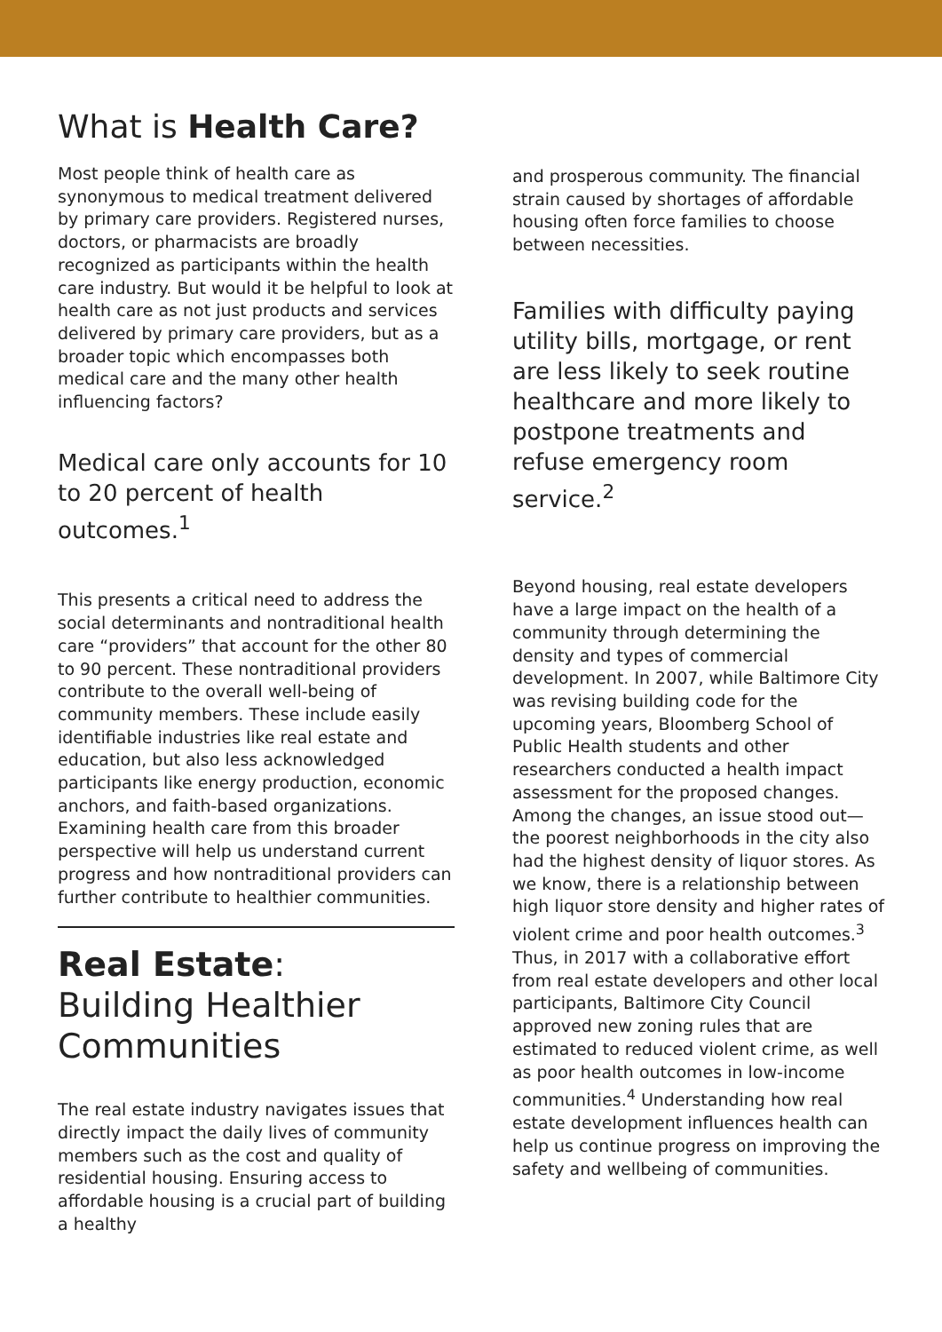What is Health Care?
Most people think of health care as synonymous to medical treatment delivered by primary care providers. Registered nurses, doctors, or pharmacists are broadly recognized as participants within the health care industry. But would it be helpful to look at health care as not just products and services delivered by primary care providers, but as a broader topic which encompasses both medical care and the many other health influencing factors?
Medical care only accounts for 10 to 20 percent of health outcomes.<sup>1</sup>
This presents a critical need to address the social determinants and nontraditional health care “providers” that account for the other 80 to 90 percent. These nontraditional providers contribute to the overall well-being of community members. These include easily identifiable industries like real estate and education, but also less acknowledged participants like energy production, economic anchors, and faith-based organizations. Examining health care from this broader perspective will help us understand current progress and how nontraditional providers can further contribute to healthier communities.
Real Estate:
Building Healthier Communities
The real estate industry navigates issues that directly impact the daily lives of community members such as the cost and quality of residential housing. Ensuring access to affordable housing is a crucial part of building a healthy
and prosperous community. The financial strain caused by shortages of affordable housing often force families to choose between necessities.
Families with difficulty paying utility bills, mortgage, or rent are less likely to seek routine healthcare and more likely to postpone treatments and refuse emergency room service.<sup>2</sup>
Beyond housing, real estate developers have a large impact on the health of a community through determining the density and types of commercial development. In 2007, while Baltimore City was revising building code for the upcoming years, Bloomberg School of Public Health students and other researchers conducted a health impact assessment for the proposed changes. Among the changes, an issue stood out—the poorest neighborhoods in the city also had the highest density of liquor stores. As we know, there is a relationship between high liquor store density and higher rates of violent crime and poor health outcomes.<sup>3</sup> Thus, in 2017 with a collaborative effort from real estate developers and other local participants, Baltimore City Council approved new zoning rules that are estimated to reduced violent crime, as well as poor health outcomes in low-income communities.<sup>4</sup> Understanding how real estate development influences health can help us continue progress on improving the safety and wellbeing of communities.